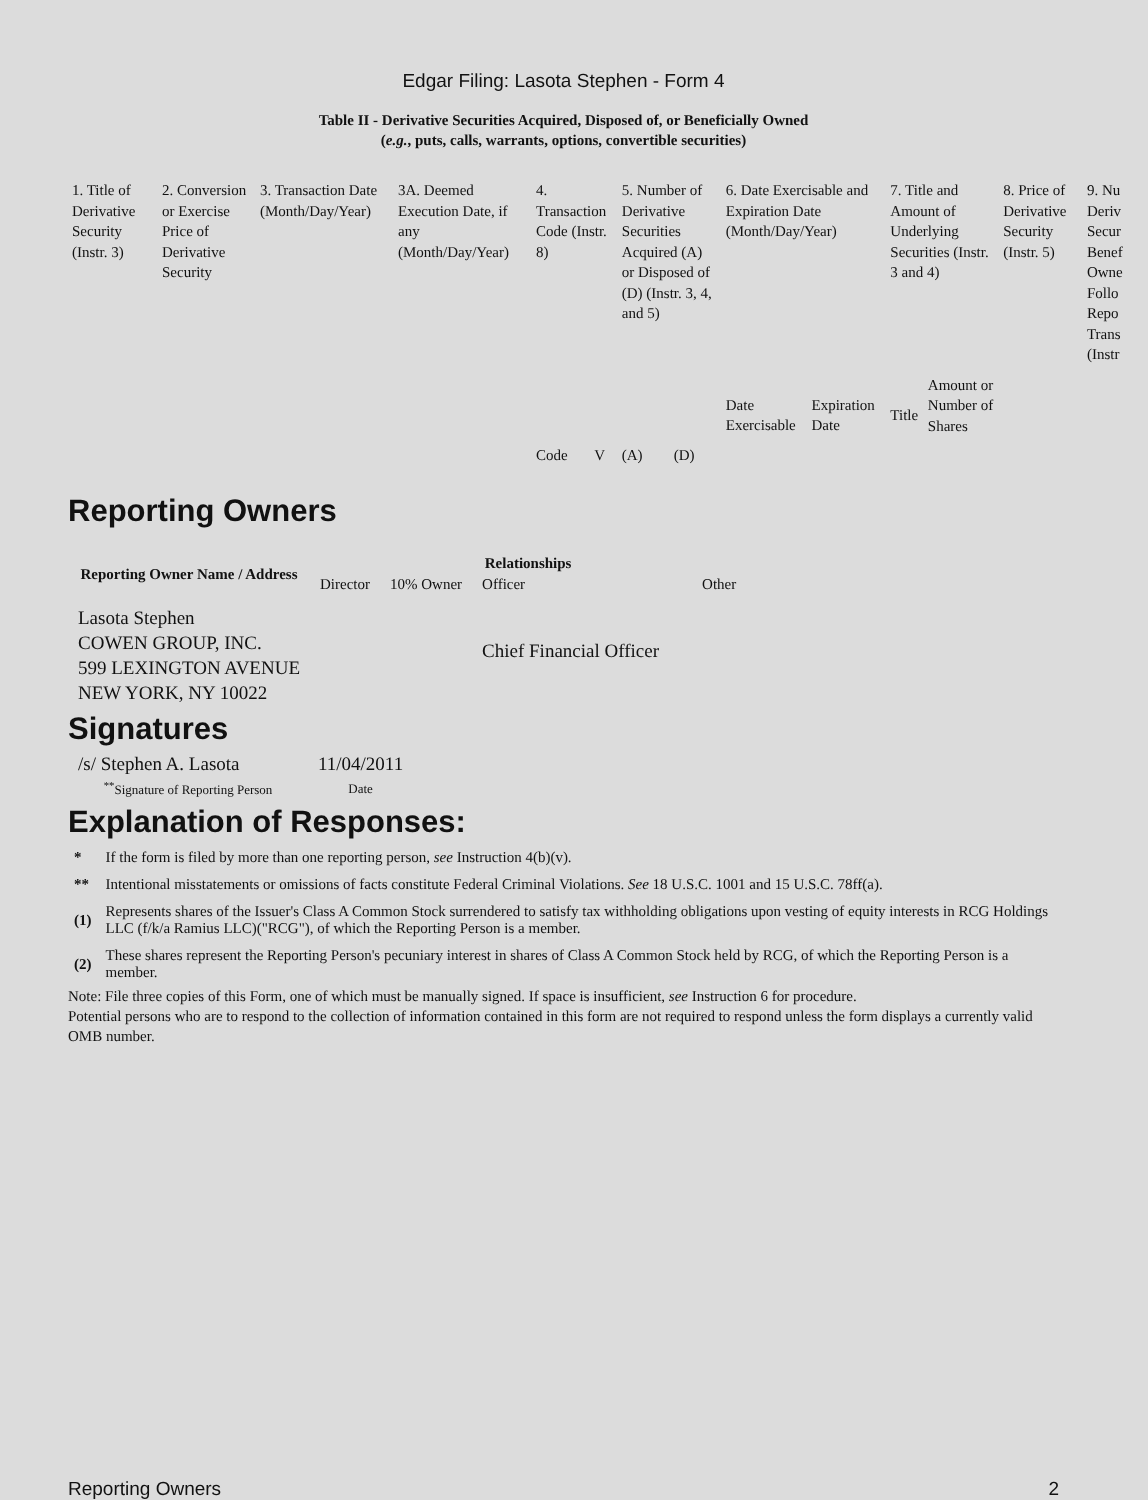Edgar Filing: Lasota Stephen - Form 4
Table II - Derivative Securities Acquired, Disposed of, or Beneficially Owned
(e.g., puts, calls, warrants, options, convertible securities)
| 1. Title of Derivative Security (Instr. 3) | 2. Conversion or Exercise Price of Derivative Security | 3. Transaction Date (Month/Day/Year) | 3A. Deemed Execution Date, if any (Month/Day/Year) | 4. Transaction Code (Instr. 8) | | 5. Number of Derivative Securities Acquired (A) or Disposed of (D) (Instr. 3, 4, and 5) | | 6. Date Exercisable and Expiration Date (Month/Day/Year) | | 7. Title and Amount of Underlying Securities (Instr. 3 and 4) | | 8. Price of Derivative Security (Instr. 5) | 9. Nu Deriv Secur Benef Owne Follo Repo Trans (Instr |
| | | | | Code | V | (A) | (D) | Date Exercisable | Expiration Date | Title | Amount or Number of Shares | | |
Reporting Owners
| Reporting Owner Name / Address | Relationships | | | |
| --- | --- | --- | --- | --- |
| | Director | 10% Owner | Officer | Other |
| Lasota Stephen COWEN GROUP, INC. 599 LEXINGTON AVENUE NEW YORK, NY 10022 | | | Chief Financial Officer | |
Signatures
| /s/ Stephen A. Lasota | 11/04/2011 |
| <sup>**</sup> Signature of Reporting Person | Date |
Explanation of Responses:
| * | If the form is filed by more than one reporting person, see Instruction 4(b)(v). |
| ** | Intentional misstatements or omissions of facts constitute Federal Criminal Violations. See 18 U.S.C. 1001 and 15 U.S.C. 78ff(a). |
| (1) | Represents shares of the Issuer's Class A Common Stock surrendered to satisfy tax withholding obligations upon vesting of equity interests in RCG Holdings LLC (f/k/a Ramius LLC)("RCG"), of which the Reporting Person is a member. |
| (2) | These shares represent the Reporting Person's pecuniary interest in shares of Class A Common Stock held by RCG, of which the Reporting Person is a member. |
Note: File three copies of this Form, one of which must be manually signed. If space is insufficient, see Instruction 6 for procedure.
Potential persons who are to respond to the collection of information contained in this form are not required to respond unless the form displays a currently valid OMB number.
Reporting Owners 2